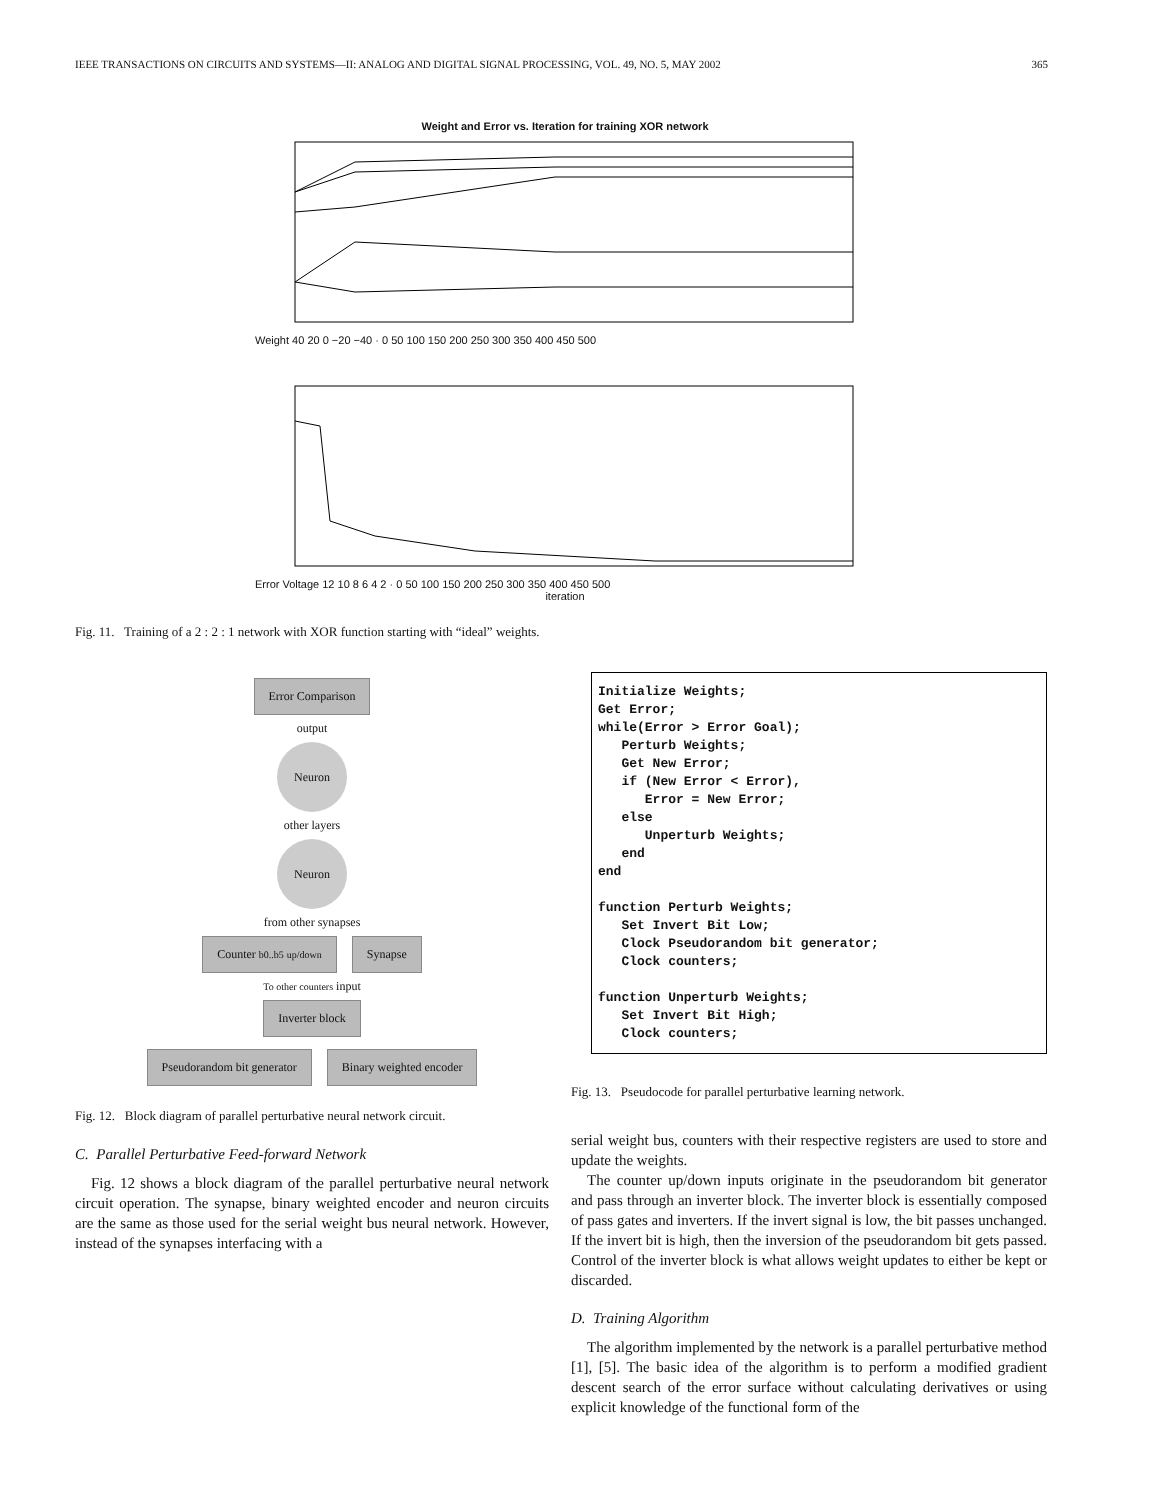IEEE TRANSACTIONS ON CIRCUITS AND SYSTEMS—II: ANALOG AND DIGITAL SIGNAL PROCESSING, VOL. 49, NO. 5, MAY 2002 365
Weight and Error vs. Iteration for training XOR network
Weight 40 20 0 −20 −40 · 0 50 100 150 200 250 300 350 400 450 500
Error Voltage 12 10 8 6 4 2 · 0 50 100 150 200 250 300 350 400 450 500
iteration
Fig. 11. Training of a 2 : 2 : 1 network with XOR function starting with “ideal” weights.
Error Comparison
output
Neuron
other layers
Neuron
from other synapses
Counter b0..b5 up/down Synapse
To other counters input
Inverter block
Pseudorandom bit generator Binary weighted encoder
Fig. 12. Block diagram of parallel perturbative neural network circuit.
C. Parallel Perturbative Feed-forward Network
Fig. 12 shows a block diagram of the parallel perturbative neural network circuit operation. The synapse, binary weighted encoder and neuron circuits are the same as those used for the serial weight bus neural network. However, instead of the synapses interfacing with a
Initialize Weights; Get Error; while(Error > Error Goal); Perturb Weights; Get New Error; if (New Error < Error), Error = New Error; else Unperturb Weights; end end function Perturb Weights; Set Invert Bit Low; Clock Pseudorandom bit generator; Clock counters; function Unperturb Weights; Set Invert Bit High; Clock counters;
Fig. 13. Pseudocode for parallel perturbative learning network.
serial weight bus, counters with their respective registers are used to store and update the weights.
The counter up/down inputs originate in the pseudorandom bit generator and pass through an inverter block. The inverter block is essentially composed of pass gates and inverters. If the invert signal is low, the bit passes unchanged. If the invert bit is high, then the inversion of the pseudorandom bit gets passed. Control of the inverter block is what allows weight updates to either be kept or discarded.
D. Training Algorithm
The algorithm implemented by the network is a parallel perturbative method [1], [5]. The basic idea of the algorithm is to perform a modified gradient descent search of the error surface without calculating derivatives or using explicit knowledge of the functional form of the